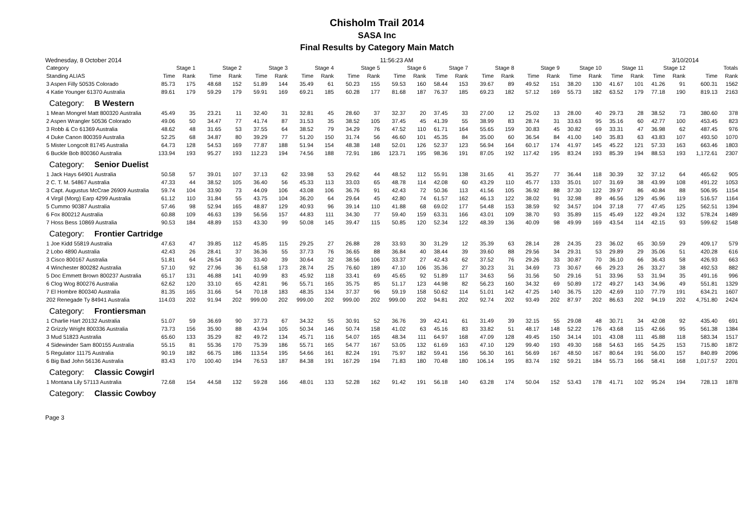Chisholm Trail 2014
SASA Inc
Final Results by Category Main Match
Wednesday, 8 October 2014 11:56:23 AM 3/10/2014
| Category | Stage 1 | | Stage 2 | | Stage 3 | | Stage 4 | | Stage 5 | | Stage 6 | | Stage 7 | | Stage 8 | | Stage 9 | | Stage 10 | | Stage 11 | | Stage 12 | | Totals | |
| --- | --- | --- | --- | --- | --- | --- | --- | --- | --- | --- | --- | --- | --- | --- | --- | --- | --- | --- | --- | --- | --- | --- | --- | --- | --- | --- |
| Standing ALIAS | Time | Rank | Time | Rank | Time | Rank | Time | Rank | Time | Rank | Time | Rank | Time | Rank | Time | Rank | Time | Rank | Time | Rank | Time | Rank | Time | Rank | Time | Rank |
| 3 Aspen Filly 50535 Colorado | 85.73 | 175 | 48.68 | 152 | 51.89 | 144 | 35.49 | 61 | 50.23 | 155 | 59.53 | 160 | 58.44 | 153 | 39.67 | 89 | 49.52 | 151 | 38.20 | 130 | 41.67 | 101 | 41.26 | 91 | 600.31 | 1562 |
| 4 Katie Younger 61370 Australia | 89.61 | 179 | 59.29 | 179 | 59.91 | 169 | 69.21 | 185 | 60.28 | 177 | 81.68 | 187 | 76.37 | 185 | 69.23 | 182 | 57.12 | 169 | 55.73 | 182 | 63.52 | 179 | 77.18 | 190 | 819.13 | 2163 |
| Category: B Western | | | | | | | | | | | | | | | | | | | | | | | | | | |
| 1 Mean Mongrel Matt 800320 Australia | 45.49 | 35 | 23.21 | 11 | 32.40 | 31 | 32.81 | 45 | 28.60 | 37 | 32.37 | 20 | 37.45 | 33 | 27.00 | 12 | 25.02 | 13 | 28.00 | 40 | 29.73 | 28 | 38.52 | 73 | 380.60 | 378 |
| 2 Aspen Wrangler 50536 Colorado | 49.06 | 50 | 34.47 | 77 | 41.74 | 87 | 31.53 | 35 | 38.52 | 105 | 37.45 | 45 | 41.39 | 55 | 38.99 | 83 | 28.74 | 31 | 33.63 | 95 | 35.16 | 60 | 42.77 | 100 | 453.45 | 823 |
| 3 Robb & Co 61369 Australia | 48.62 | 48 | 31.65 | 53 | 37.55 | 64 | 38.52 | 79 | 34.29 | 76 | 47.52 | 110 | 61.71 | 164 | 55.65 | 159 | 30.83 | 45 | 30.82 | 69 | 33.31 | 47 | 36.98 | 62 | 487.45 | 976 |
| 4 Duke Canon 800359 Australia | 52.25 | 68 | 34.87 | 80 | 39.29 | 77 | 51.20 | 150 | 31.74 | 56 | 46.60 | 101 | 45.35 | 84 | 35.00 | 60 | 36.54 | 84 | 41.00 | 140 | 35.83 | 63 | 43.83 | 107 | 493.50 | 1070 |
| 5 Mister Longcolt 81745 Australia | 64.73 | 128 | 54.53 | 169 | 77.87 | 188 | 51.94 | 154 | 48.38 | 148 | 52.01 | 126 | 52.37 | 123 | 56.94 | 164 | 60.17 | 174 | 41.97 | 145 | 45.22 | 121 | 57.33 | 163 | 663.46 | 1803 |
| 6 Buckle Bob 800360 Australia | 133.94 | 193 | 95.27 | 193 | 112.23 | 194 | 74.56 | 188 | 72.91 | 186 | 123.71 | 195 | 98.36 | 191 | 87.05 | 192 | 117.42 | 195 | 83.24 | 193 | 85.39 | 194 | 88.53 | 193 | 1,172.61 | 2307 |
| Category: Senior Duelist | | | | | | | | | | | | | | | | | | | | | | | | | | |
| 1 Jack Hays 64901 Australia | 50.58 | 57 | 39.01 | 107 | 37.13 | 62 | 33.98 | 53 | 29.62 | 44 | 48.52 | 112 | 55.91 | 138 | 31.65 | 41 | 35.27 | 77 | 36.44 | 118 | 30.39 | 32 | 37.12 | 64 | 465.62 | 905 |
| 2 C. T. M. 54867 Australia | 47.33 | 44 | 38.52 | 105 | 36.40 | 56 | 45.33 | 113 | 33.03 | 65 | 48.78 | 114 | 42.08 | 60 | 43.29 | 110 | 45.77 | 133 | 35.01 | 107 | 31.69 | 38 | 43.99 | 108 | 491.22 | 1053 |
| 3 Capt. Augustus McCrae 26909 Australia | 59.74 | 104 | 33.90 | 73 | 44.09 | 106 | 43.08 | 106 | 36.76 | 91 | 42.43 | 72 | 50.36 | 113 | 41.56 | 105 | 36.92 | 88 | 37.30 | 122 | 39.97 | 86 | 40.84 | 88 | 506.95 | 1154 |
| 4 Virgil (Morg) Earp 4299 Australia | 61.12 | 110 | 31.84 | 55 | 43.75 | 104 | 36.20 | 64 | 29.64 | 45 | 42.80 | 74 | 61.57 | 162 | 46.13 | 122 | 38.02 | 91 | 32.98 | 89 | 46.56 | 129 | 45.96 | 119 | 516.57 | 1164 |
| 5 Cummo 90387 Australia | 57.46 | 98 | 52.94 | 165 | 48.87 | 129 | 40.93 | 96 | 39.14 | 110 | 41.88 | 68 | 69.02 | 177 | 54.48 | 153 | 38.59 | 92 | 34.57 | 104 | 37.18 | 77 | 47.45 | 125 | 562.51 | 1394 |
| 6 Fox 800212 Australia | 60.88 | 109 | 46.63 | 139 | 56.56 | 157 | 44.83 | 111 | 34.30 | 77 | 59.40 | 159 | 63.31 | 166 | 43.01 | 109 | 38.70 | 93 | 35.89 | 115 | 45.49 | 122 | 49.24 | 132 | 578.24 | 1489 |
| 7 Hoss Bess 10869 Australia | 90.53 | 184 | 48.89 | 153 | 43.30 | 99 | 50.08 | 145 | 39.47 | 115 | 50.85 | 120 | 52.34 | 122 | 48.39 | 136 | 40.09 | 98 | 49.99 | 169 | 43.54 | 114 | 42.15 | 93 | 599.62 | 1548 |
| Category: Frontier Cartridge | | | | | | | | | | | | | | | | | | | | | | | | | | |
| 1 Joe Kidd 55819 Australia | 47.63 | 47 | 39.85 | 112 | 45.85 | 115 | 29.25 | 27 | 26.88 | 28 | 33.93 | 30 | 31.29 | 12 | 35.39 | 63 | 28.14 | 28 | 24.35 | 23 | 36.02 | 65 | 30.59 | 29 | 409.17 | 579 |
| 2 Lobo 4890 Australia | 42.43 | 26 | 28.41 | 37 | 36.36 | 55 | 37.73 | 76 | 36.65 | 88 | 36.84 | 40 | 38.44 | 39 | 39.60 | 88 | 29.56 | 34 | 29.31 | 53 | 29.89 | 29 | 35.06 | 51 | 420.28 | 616 |
| 3 Cisco 800167 Australia | 51.81 | 64 | 26.54 | 30 | 33.40 | 39 | 30.64 | 32 | 38.56 | 106 | 33.37 | 27 | 42.43 | 62 | 37.52 | 76 | 29.26 | 33 | 30.87 | 70 | 36.10 | 66 | 36.43 | 58 | 426.93 | 663 |
| 4 Winchester 800282 Australia | 57.10 | 92 | 27.96 | 36 | 61.58 | 173 | 28.74 | 25 | 76.60 | 189 | 47.10 | 106 | 35.36 | 27 | 30.23 | 31 | 34.69 | 73 | 30.67 | 66 | 29.23 | 26 | 33.27 | 38 | 492.53 | 882 |
| 5 Doc Emmett Brown 800237 Australia | 65.17 | 131 | 46.88 | 141 | 40.99 | 83 | 45.92 | 118 | 33.41 | 69 | 45.65 | 92 | 51.89 | 117 | 34.63 | 56 | 31.56 | 50 | 29.16 | 51 | 33.96 | 53 | 31.94 | 35 | 491.16 | 996 |
| 6 Clog Wog 800276 Australia | 62.62 | 120 | 33.10 | 65 | 42.81 | 96 | 55.71 | 165 | 35.75 | 85 | 51.17 | 123 | 44.98 | 82 | 56.23 | 160 | 34.32 | 69 | 50.89 | 172 | 49.27 | 143 | 34.96 | 49 | 551.81 | 1329 |
| 7 El Hombre 800340 Australia | 81.35 | 165 | 31.66 | 54 | 70.18 | 183 | 48.35 | 134 | 37.37 | 96 | 59.19 | 158 | 50.62 | 114 | 51.01 | 142 | 47.25 | 140 | 36.75 | 120 | 42.69 | 110 | 77.79 | 191 | 634.21 | 1607 |
| 202 Renegade Ty 84941 Australia | 114.03 | 202 | 91.94 | 202 | 999.00 | 202 | 999.00 | 202 | 999.00 | 202 | 999.00 | 202 | 94.81 | 202 | 92.74 | 202 | 93.49 | 202 | 87.97 | 202 | 86.63 | 202 | 94.19 | 202 | 4,751.80 | 2424 |
| Category: Frontiersman | | | | | | | | | | | | | | | | | | | | | | | | | | |
| 1 Charlie Hart 20132 Australia | 51.07 | 59 | 36.69 | 90 | 37.73 | 67 | 34.32 | 55 | 30.91 | 52 | 36.76 | 39 | 42.41 | 61 | 31.49 | 39 | 32.15 | 55 | 29.08 | 48 | 30.71 | 34 | 42.08 | 92 | 435.40 | 691 |
| 2 Grizzly Wright 800336 Australia | 73.73 | 156 | 35.90 | 88 | 43.94 | 105 | 50.34 | 146 | 50.74 | 158 | 41.02 | 63 | 45.16 | 83 | 33.82 | 51 | 48.17 | 148 | 52.22 | 176 | 43.68 | 115 | 42.66 | 95 | 561.38 | 1384 |
| 3 Mud 51823 Australia | 65.60 | 133 | 35.29 | 82 | 49.72 | 134 | 45.71 | 116 | 54.07 | 165 | 48.34 | 111 | 64.97 | 168 | 47.09 | 128 | 49.45 | 150 | 34.14 | 101 | 43.08 | 111 | 45.88 | 118 | 583.34 | 1517 |
| 4 Sidewinder Sam 800155 Australia | 55.15 | 81 | 55.36 | 170 | 75.39 | 186 | 55.71 | 165 | 54.77 | 167 | 53.05 | 132 | 61.69 | 163 | 47.10 | 129 | 99.40 | 193 | 49.30 | 168 | 54.63 | 165 | 54.25 | 153 | 715.80 | 1872 |
| 5 Regulator 11175 Australia | 90.19 | 182 | 66.75 | 186 | 113.54 | 195 | 54.66 | 161 | 82.24 | 191 | 75.97 | 182 | 59.41 | 156 | 56.30 | 161 | 56.69 | 167 | 48.50 | 167 | 80.64 | 191 | 56.00 | 157 | 840.89 | 2096 |
| 6 Big Bad John 56136 Australia | 83.43 | 170 | 100.40 | 194 | 76.53 | 187 | 84.38 | 191 | 167.29 | 194 | 71.83 | 180 | 70.48 | 180 | 106.14 | 195 | 83.74 | 192 | 59.21 | 184 | 55.73 | 166 | 58.41 | 168 | 1,017.57 | 2201 |
| Category: Classic Cowgirl | | | | | | | | | | | | | | | | | | | | | | | | | | |
| 1 Montana Lily 57113 Australia | 72.68 | 154 | 44.58 | 132 | 59.28 | 166 | 48.01 | 133 | 52.28 | 162 | 91.42 | 191 | 56.18 | 140 | 63.28 | 174 | 50.04 | 152 | 53.43 | 178 | 41.71 | 102 | 95.24 | 194 | 728.13 | 1878 |
| Category: Classic Cowboy | | | | | | | | | | | | | | | | | | | | | | | | | | |
Page 3